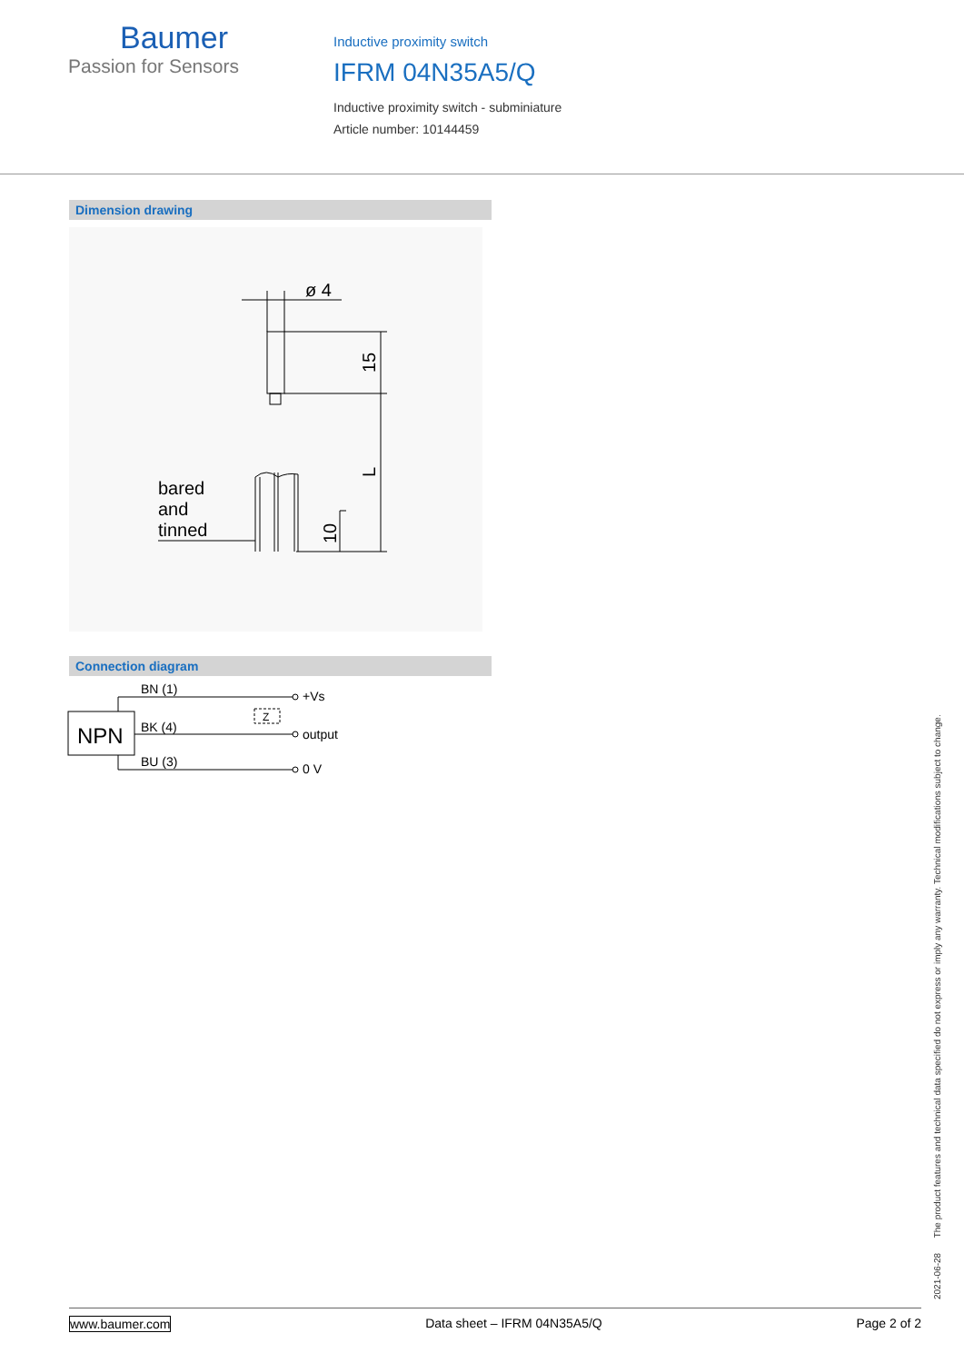Baumer
Passion for Sensors
Inductive proximity switch
IFRM 04N35A5/Q
Inductive proximity switch - subminiature
Article number: 10144459
Dimension drawing
ø 4
bared
and
tinned
15
L
10
Connection diagram
NPN
BN (1)
BK (4)
BU (3)
+Vs
output
0 V
Z
2021-06-28 The product features and technical data specified do not express or imply any warranty. Technical modifications subject to change.
www.baumer.com Data sheet – IFRM 04N35A5/Q Page 2 of 2